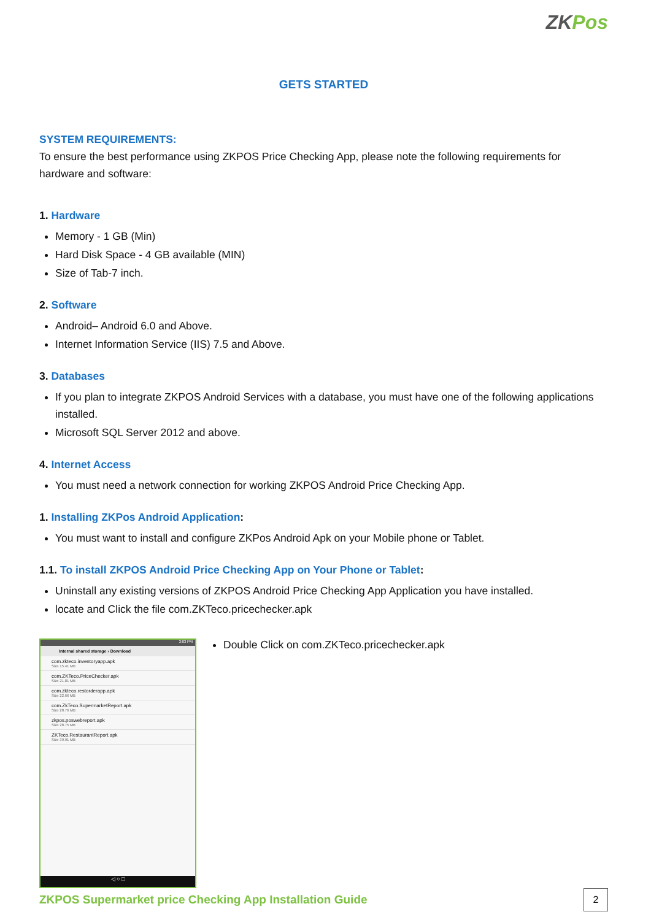ZKPos
GETS STARTED
SYSTEM REQUIREMENTS:
To ensure the best performance using ZKPOS Price Checking App, please note the following requirements for hardware and software:
1. Hardware
Memory - 1 GB (Min)
Hard Disk Space - 4 GB available (MIN)
Size of Tab-7 inch.
2. Software
Android– Android 6.0 and Above.
Internet Information Service (IIS) 7.5 and Above.
3. Databases
If you plan to integrate ZKPOS Android Services with a database, you must have one of the following applications installed.
Microsoft SQL Server 2012 and above.
4. Internet Access
You must need a network connection for working ZKPOS Android Price Checking App.
1. Installing ZKPos Android Application:
You must want to install and configure ZKPos Android Apk on your Mobile phone or Tablet.
1.1. To install ZKPOS Android Price Checking App on Your Phone or Tablet:
Uninstall any existing versions of ZKPOS Android Price Checking App Application you have installed.
locate and Click the file com.ZKTeco.pricechecker.apk
3:03 PM
Internal shared storage › Download
com.zkteco.inventoryapp.apk
Size 15.41 MB
com.ZKTeco.PriceChecker.apk
Size 21.81 MB
com.zkteco.restorderapp.apk
Size 22.66 MB
com.ZkTeco.SupermarketReport.apk
Size 28.76 MB
zkpos.poswebreport.apk
Size 28.75 MB
ZKTeco.RestaurantReport.apk
Size 39.91 MB
◁ ○ □
Double Click on com.ZKTeco.pricechecker.apk
ZKPOS Supermarket price Checking App Installation Guide
2